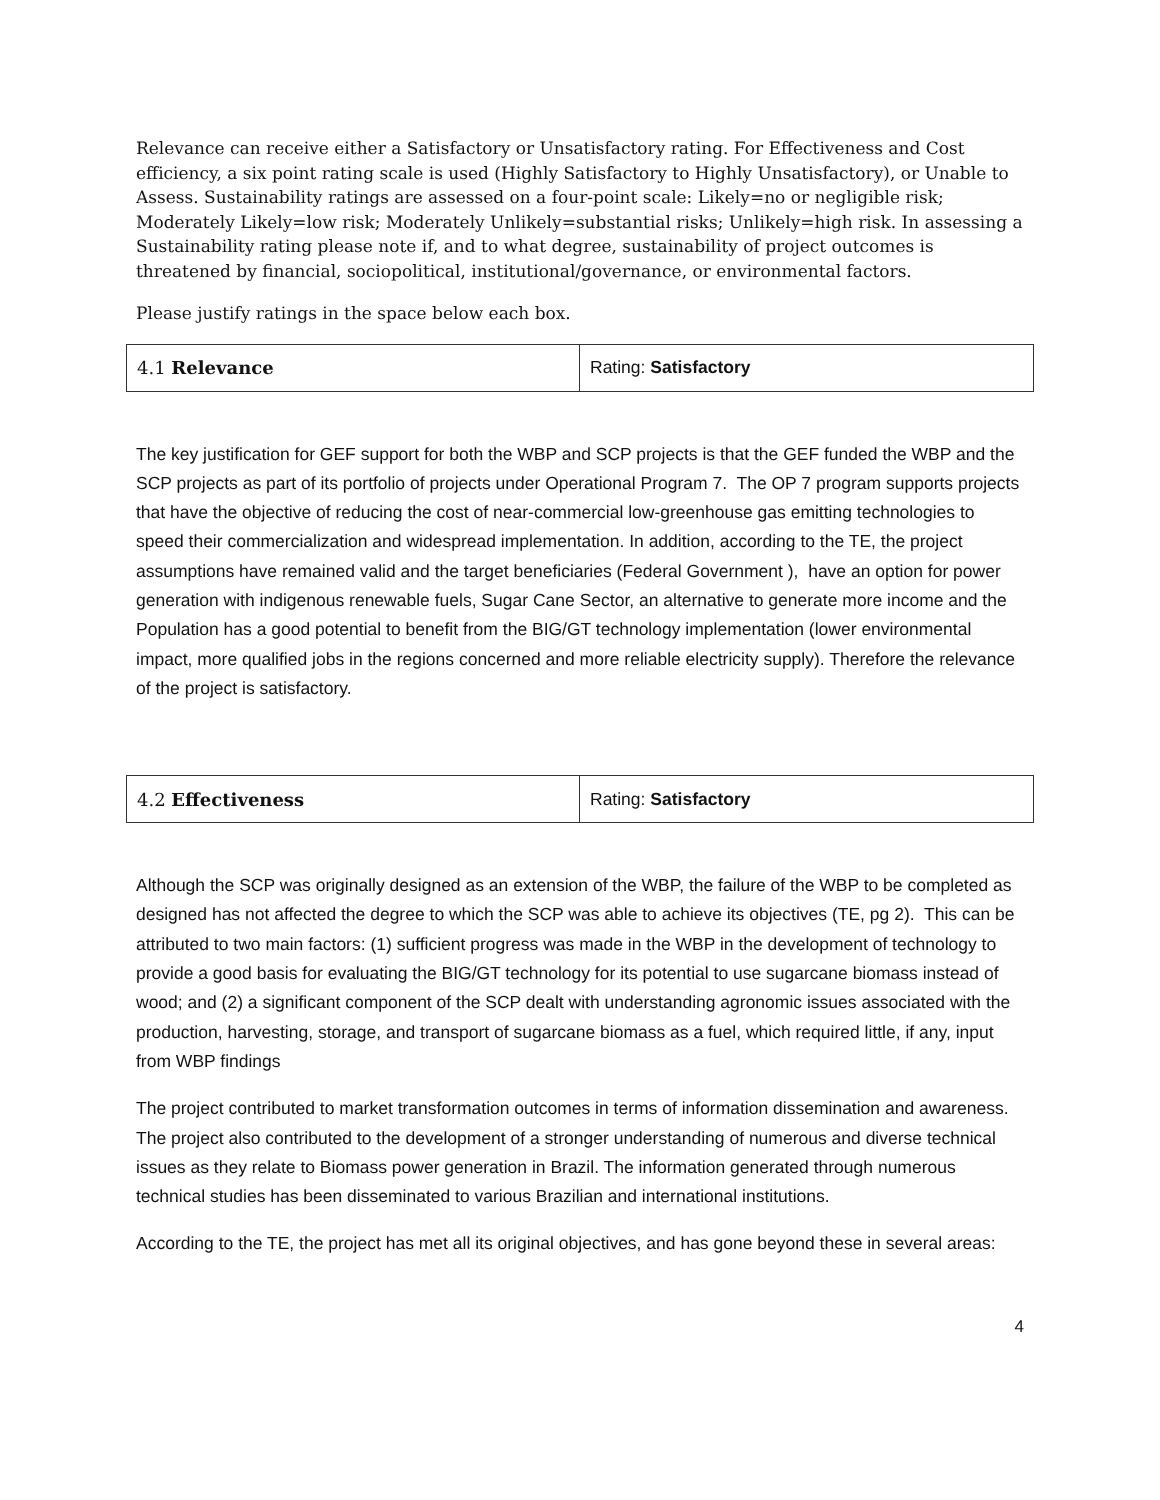Relevance can receive either a Satisfactory or Unsatisfactory rating. For Effectiveness and Cost efficiency, a six point rating scale is used (Highly Satisfactory to Highly Unsatisfactory), or Unable to Assess. Sustainability ratings are assessed on a four-point scale: Likely=no or negligible risk; Moderately Likely=low risk; Moderately Unlikely=substantial risks; Unlikely=high risk. In assessing a Sustainability rating please note if, and to what degree, sustainability of project outcomes is threatened by financial, sociopolitical, institutional/governance, or environmental factors.
Please justify ratings in the space below each box.
| 4.1 Relevance | Rating: Satisfactory |
The key justification for GEF support for both the WBP and SCP projects is that the GEF funded the WBP and the SCP projects as part of its portfolio of projects under Operational Program 7. The OP 7 program supports projects that have the objective of reducing the cost of near-commercial low-greenhouse gas emitting technologies to speed their commercialization and widespread implementation. In addition, according to the TE, the project assumptions have remained valid and the target beneficiaries (Federal Government ), have an option for power generation with indigenous renewable fuels, Sugar Cane Sector, an alternative to generate more income and the Population has a good potential to benefit from the BIG/GT technology implementation (lower environmental impact, more qualified jobs in the regions concerned and more reliable electricity supply). Therefore the relevance of the project is satisfactory.
| 4.2 Effectiveness | Rating: Satisfactory |
Although the SCP was originally designed as an extension of the WBP, the failure of the WBP to be completed as designed has not affected the degree to which the SCP was able to achieve its objectives (TE, pg 2). This can be attributed to two main factors: (1) sufficient progress was made in the WBP in the development of technology to provide a good basis for evaluating the BIG/GT technology for its potential to use sugarcane biomass instead of wood; and (2) a significant component of the SCP dealt with understanding agronomic issues associated with the production, harvesting, storage, and transport of sugarcane biomass as a fuel, which required little, if any, input from WBP findings
The project contributed to market transformation outcomes in terms of information dissemination and awareness. The project also contributed to the development of a stronger understanding of numerous and diverse technical issues as they relate to Biomass power generation in Brazil. The information generated through numerous technical studies has been disseminated to various Brazilian and international institutions.
According to the TE, the project has met all its original objectives, and has gone beyond these in several areas:
4